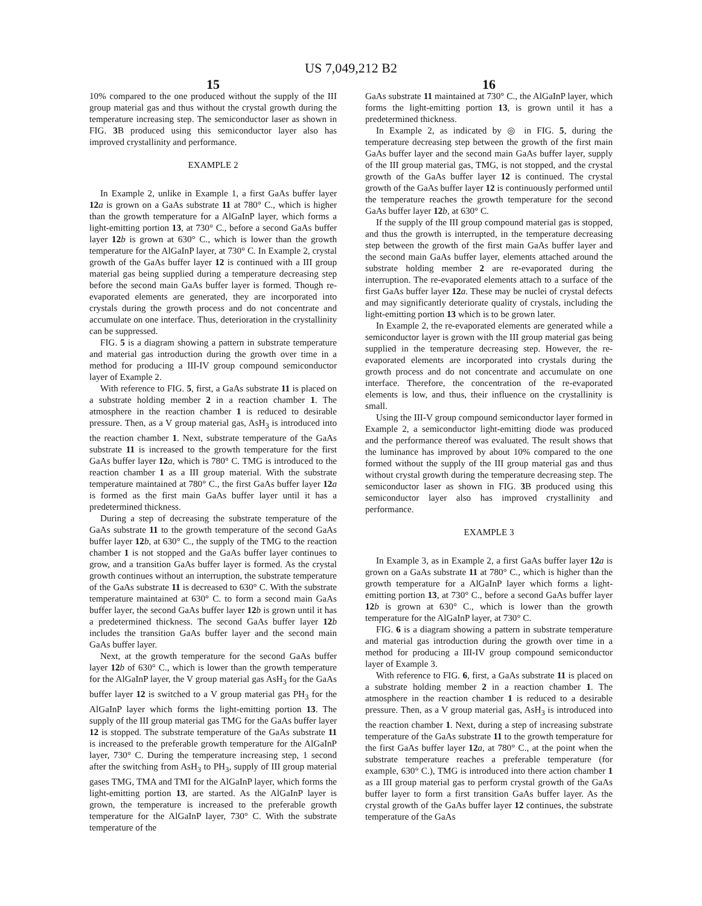US 7,049,212 B2
15
10% compared to the one produced without the supply of the III group material gas and thus without the crystal growth during the temperature increasing step. The semiconductor laser as shown in FIG. 3 B produced using this semiconductor layer also has improved crystallinity and performance.
EXAMPLE 2
In Example 2, unlike in Example 1, a first GaAs buffer layer 12 a is grown on a GaAs substrate 11 at 780° C., which is higher than the growth temperature for a AlGaInP layer, which forms a light-emitting portion 13, at 730° C., before a second GaAs buffer layer 12 b is grown at 630° C., which is lower than the growth temperature for the AlGaInP layer, at 730° C. In Example 2, crystal growth of the GaAs buffer layer 12 is continued with a III group material gas being supplied during a temperature decreasing step before the second main GaAs buffer layer is formed. Though re-evaporated elements are generated, they are incorporated into crystals during the growth process and do not concentrate and accumulate on one interface. Thus, deterioration in the crystallinity can be suppressed.
FIG. 5 is a diagram showing a pattern in substrate temperature and material gas introduction during the growth over time in a method for producing a III-IV group compound semiconductor layer of Example 2.
With reference to FIG. 5, first, a GaAs substrate 11 is placed on a substrate holding member 2 in a reaction chamber 1. The atmosphere in the reaction chamber 1 is reduced to desirable pressure. Then, as a V group material gas, AsH<sub>3</sub> is introduced into the reaction chamber 1. Next, substrate temperature of the GaAs substrate 11 is increased to the growth temperature for the first GaAs buffer layer 12 a, which is 780° C. TMG is introduced to the reaction chamber 1 as a III group material. With the substrate temperature maintained at 780° C., the first GaAs buffer layer 12 a is formed as the first main GaAs buffer layer until it has a predetermined thickness.
During a step of decreasing the substrate temperature of the GaAs substrate 11 to the growth temperature of the second GaAs buffer layer 12 b, at 630° C., the supply of the TMG to the reaction chamber 1 is not stopped and the GaAs buffer layer continues to grow, and a transition GaAs buffer layer is formed. As the crystal growth continues without an interruption, the substrate temperature of the GaAs substrate 11 is decreased to 630° C. With the substrate temperature maintained at 630° C. to form a second main GaAs buffer layer, the second GaAs buffer layer 12 b is grown until it has a predetermined thickness. The second GaAs buffer layer 12 b includes the transition GaAs buffer layer and the second main GaAs buffer layer.
Next, at the growth temperature for the second GaAs buffer layer 12 b of 630° C., which is lower than the growth temperature for the AlGaInP layer, the V group material gas AsH<sub>3</sub> for the GaAs buffer layer 12 is switched to a V group material gas PH<sub>3</sub> for the AlGaInP layer which forms the light-emitting portion 13. The supply of the III group material gas TMG for the GaAs buffer layer 12 is stopped. The substrate temperature of the GaAs substrate 11 is increased to the preferable growth temperature for the AlGaInP layer, 730° C. During the temperature increasing step, 1 second after the switching from AsH<sub>3</sub> to PH<sub>3</sub>, supply of III group material gases TMG, TMA and TMI for the AlGaInP layer, which forms the light-emitting portion 13, are started. As the AlGaInP layer is grown, the temperature is increased to the preferable growth temperature for the AlGaInP layer, 730° C. With the substrate temperature of the
16
GaAs substrate 11 maintained at 730° C., the AlGaInP layer, which forms the light-emitting portion 13, is grown until it has a predetermined thickness.
In Example 2, as indicated by ◎ in FIG. 5, during the temperature decreasing step between the growth of the first main GaAs buffer layer and the second main GaAs buffer layer, supply of the III group material gas, TMG, is not stopped, and the crystal growth of the GaAs buffer layer 12 is continued. The crystal growth of the GaAs buffer layer 12 is continuously performed until the temperature reaches the growth temperature for the second GaAs buffer layer 12 b, at 630° C.
If the supply of the III group compound material gas is stopped, and thus the growth is interrupted, in the temperature decreasing step between the growth of the first main GaAs buffer layer and the second main GaAs buffer layer, elements attached around the substrate holding member 2 are re-evaporated during the interruption. The re-evaporated elements attach to a surface of the first GaAs buffer layer 12 a. These may be nuclei of crystal defects and may significantly deteriorate quality of crystals, including the light-emitting portion 13 which is to be grown later.
In Example 2, the re-evaporated elements are generated while a semiconductor layer is grown with the III group material gas being supplied in the temperature decreasing step. However, the re-evaporated elements are incorporated into crystals during the growth process and do not concentrate and accumulate on one interface. Therefore, the concentration of the re-evaporated elements is low, and thus, their influence on the crystallinity is small.
Using the III-V group compound semiconductor layer formed in Example 2, a semiconductor light-emitting diode was produced and the performance thereof was evaluated. The result shows that the luminance has improved by about 10% compared to the one formed without the supply of the III group material gas and thus without crystal growth during the temperature decreasing step. The semiconductor laser as shown in FIG. 3 B produced using this semiconductor layer also has improved crystallinity and performance.
EXAMPLE 3
In Example 3, as in Example 2, a first GaAs buffer layer 12 a is grown on a GaAs substrate 11 at 780° C., which is higher than the growth temperature for a AlGaInP layer which forms a light-emitting portion 13, at 730° C., before a second GaAs buffer layer 12 b is grown at 630° C., which is lower than the growth temperature for the AlGaInP layer, at 730° C.
FIG. 6 is a diagram showing a pattern in substrate temperature and material gas introduction during the growth over time in a method for producing a III-IV group compound semiconductor layer of Example 3.
With reference to FIG. 6, first, a GaAs substrate 11 is placed on a substrate holding member 2 in a reaction chamber 1. The atmosphere in the reaction chamber 1 is reduced to a desirable pressure. Then, as a V group material gas, AsH<sub>3</sub> is introduced into the reaction chamber 1. Next, during a step of increasing substrate temperature of the GaAs substrate 11 to the growth temperature for the first GaAs buffer layer 12 a, at 780° C., at the point when the substrate temperature reaches a preferable temperature (for example, 630° C.), TMG is introduced into there action chamber 1 as a III group material gas to perform crystal growth of the GaAs buffer layer to form a first transition GaAs buffer layer. As the crystal growth of the GaAs buffer layer 12 continues, the substrate temperature of the GaAs